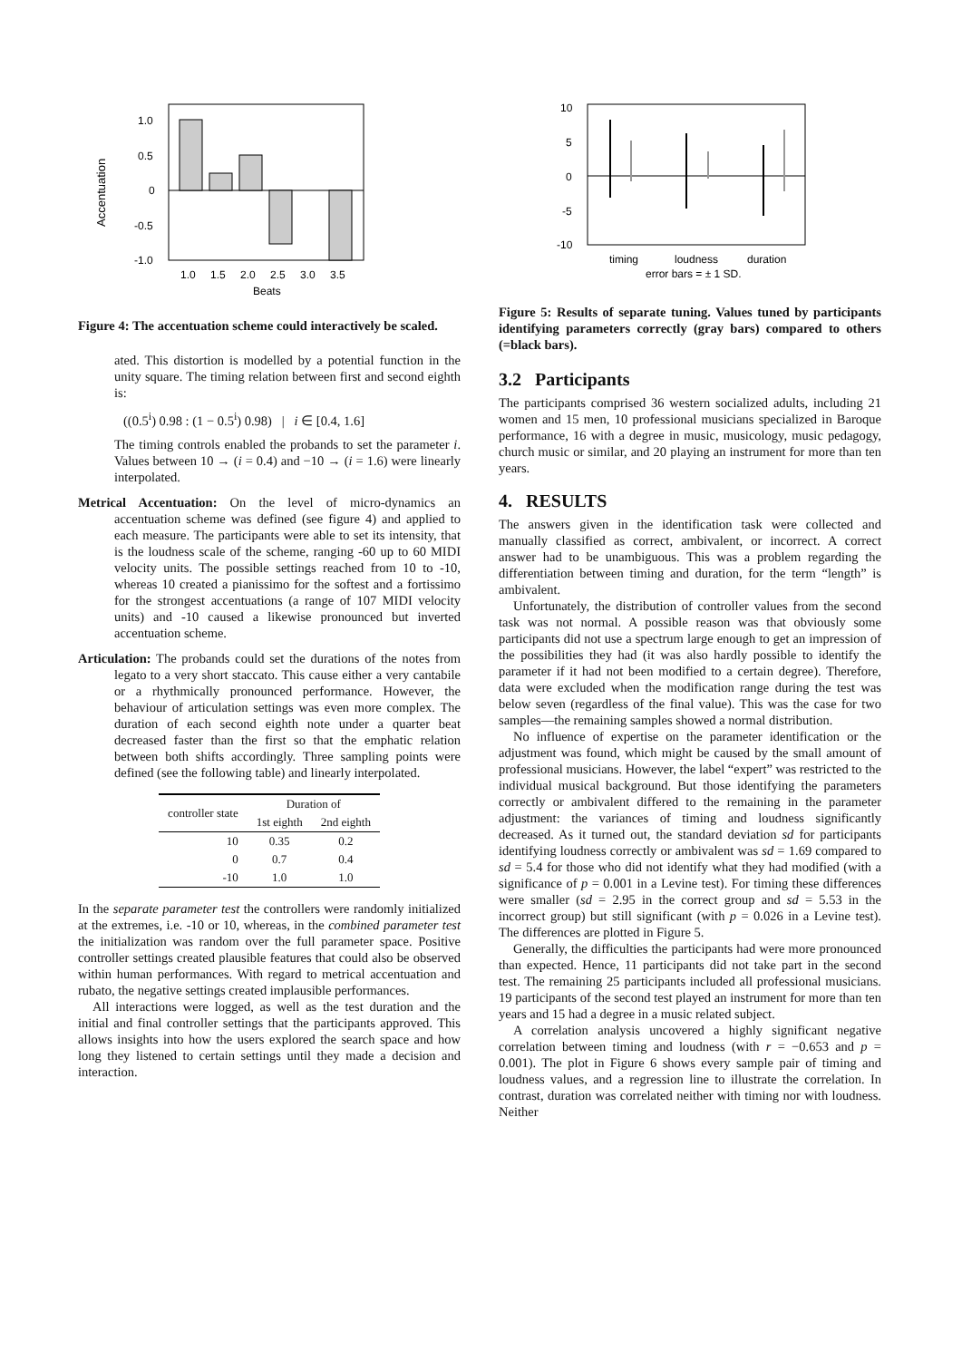Accentuation
1.0
0.5
0
-0.5
-1.0
1.0
1.5
2.0
2.5
3.0
3.5
Beats
Figure 4: The accentuation scheme could interactively be scaled.
ated. This distortion is modelled by a potential function in the unity square. The timing relation between first and second eighth is:
((0.5<sup>i</sup>) 0.98 : (1 − 0.5<sup>i</sup>) 0.98) | i ∈ [0.4, 1.6]
The timing controls enabled the probands to set the parameter i. Values between 10 → (i = 0.4) and −10 → (i = 1.6) were linearly interpolated.
Metrical Accentuation: On the level of micro-dynamics an accentuation scheme was defined (see figure 4) and applied to each measure. The participants were able to set its intensity, that is the loudness scale of the scheme, ranging -60 up to 60 MIDI velocity units. The possible settings reached from 10 to -10, whereas 10 created a pianissimo for the softest and a fortissimo for the strongest accentuations (a range of 107 MIDI velocity units) and -10 caused a likewise pronounced but inverted accentuation scheme.
Articulation: The probands could set the durations of the notes from legato to a very short staccato. This cause either a very cantabile or a rhythmically pronounced performance. However, the behaviour of articulation settings was even more complex. The duration of each second eighth note under a quarter beat decreased faster than the first so that the emphatic relation between both shifts accordingly. Three sampling points were defined (see the following table) and linearly interpolated.
| controller state | Duration of | |
| --- | --- | --- |
| | 1st eighth | 2nd eighth |
| 10 | 0.35 | 0.2 |
| 0 | 0.7 | 0.4 |
| -10 | 1.0 | 1.0 |
In the separate parameter test the controllers were randomly initialized at the extremes, i.e. -10 or 10, whereas, in the combined parameter test the initialization was random over the full parameter space. Positive controller settings created plausible features that could also be observed within human performances. With regard to metrical accentuation and rubato, the negative settings created implausible performances.
All interactions were logged, as well as the test duration and the initial and final controller settings that the participants approved. This allows insights into how the users explored the search space and how long they listened to certain settings until they made a decision and interaction.
10
5
0
-5
-10
timing
loudness
duration
error bars = ± 1 SD.
Figure 5: Results of separate tuning. Values tuned by participants identifying parameters correctly (gray bars) compared to others (=black bars).
3.2 Participants
The participants comprised 36 western socialized adults, including 21 women and 15 men, 10 professional musicians specialized in Baroque performance, 16 with a degree in music, musicology, music pedagogy, church music or similar, and 20 playing an instrument for more than ten years.
4. RESULTS
The answers given in the identification task were collected and manually classified as correct, ambivalent, or incorrect. A correct answer had to be unambiguous. This was a problem regarding the differentiation between timing and duration, for the term “length” is ambivalent.
Unfortunately, the distribution of controller values from the second task was not normal. A possible reason was that obviously some participants did not use a spectrum large enough to get an impression of the possibilities they had (it was also hardly possible to identify the parameter if it had not been modified to a certain degree). Therefore, data were excluded when the modification range during the test was below seven (regardless of the final value). This was the case for two samples—the remaining samples showed a normal distribution.
No influence of expertise on the parameter identification or the adjustment was found, which might be caused by the small amount of professional musicians. However, the label “expert” was restricted to the individual musical background. But those identifying the parameters correctly or ambivalent differed to the remaining in the parameter adjustment: the variances of timing and loudness significantly decreased. As it turned out, the standard deviation sd for participants identifying loudness correctly or ambivalent was sd = 1.69 compared to sd = 5.4 for those who did not identify what they had modified (with a significance of p = 0.001 in a Levine test). For timing these differences were smaller (sd = 2.95 in the correct group and sd = 5.53 in the incorrect group) but still significant (with p = 0.026 in a Levine test). The differences are plotted in Figure 5.
Generally, the difficulties the participants had were more pronounced than expected. Hence, 11 participants did not take part in the second test. The remaining 25 participants included all professional musicians. 19 participants of the second test played an instrument for more than ten years and 15 had a degree in a music related subject.
A correlation analysis uncovered a highly significant negative correlation between timing and loudness (with r = −0.653 and p = 0.001). The plot in Figure 6 shows every sample pair of timing and loudness values, and a regression line to illustrate the correlation. In contrast, duration was correlated neither with timing nor with loudness. Neither